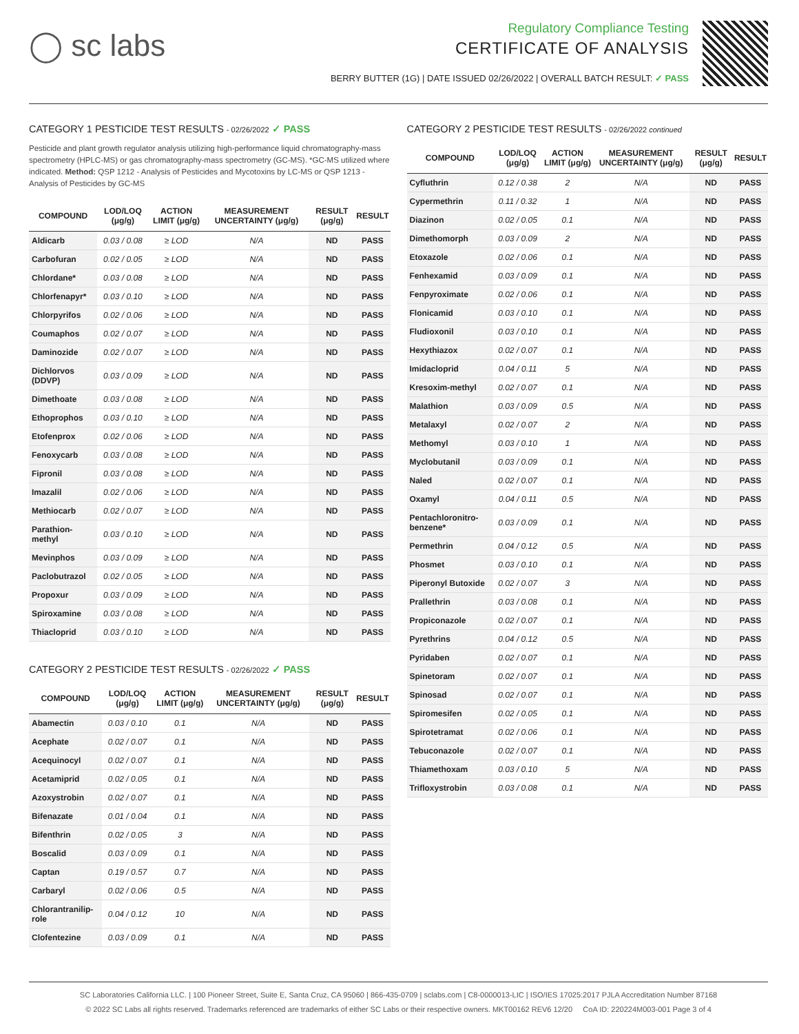◯ sc labs
Regulatory Compliance Testing
CERTIFICATE OF ANALYSIS
BERRY BUTTER (1G) | DATE ISSUED 02/26/2022 | OVERALL BATCH RESULT: ✓ PASS
CATEGORY 1 PESTICIDE TEST RESULTS - 02/26/2022 ✓ PASS
Pesticide and plant growth regulator analysis utilizing high-performance liquid chromatography-mass spectrometry (HPLC-MS) or gas chromatography-mass spectrometry (GC-MS). *GC-MS utilized where indicated. Method: QSP 1212 - Analysis of Pesticides and Mycotoxins by LC-MS or QSP 1213 - Analysis of Pesticides by GC-MS
| COMPOUND | LOD/LOQ (μg/g) | ACTION LIMIT (μg/g) | MEASUREMENT UNCERTAINTY (μg/g) | RESULT (μg/g) | RESULT |
| --- | --- | --- | --- | --- | --- |
| Aldicarb | 0.03 / 0.08 | ≥ LOD | N/A | ND | PASS |
| Carbofuran | 0.02 / 0.05 | ≥ LOD | N/A | ND | PASS |
| Chlordane* | 0.03 / 0.08 | ≥ LOD | N/A | ND | PASS |
| Chlorfenapyr* | 0.03 / 0.10 | ≥ LOD | N/A | ND | PASS |
| Chlorpyrifos | 0.02 / 0.06 | ≥ LOD | N/A | ND | PASS |
| Coumaphos | 0.02 / 0.07 | ≥ LOD | N/A | ND | PASS |
| Daminozide | 0.02 / 0.07 | ≥ LOD | N/A | ND | PASS |
| Dichlorvos (DDVP) | 0.03 / 0.09 | ≥ LOD | N/A | ND | PASS |
| Dimethoate | 0.03 / 0.08 | ≥ LOD | N/A | ND | PASS |
| Ethoprophos | 0.03 / 0.10 | ≥ LOD | N/A | ND | PASS |
| Etofenprox | 0.02 / 0.06 | ≥ LOD | N/A | ND | PASS |
| Fenoxycarb | 0.03 / 0.08 | ≥ LOD | N/A | ND | PASS |
| Fipronil | 0.03 / 0.08 | ≥ LOD | N/A | ND | PASS |
| Imazalil | 0.02 / 0.06 | ≥ LOD | N/A | ND | PASS |
| Methiocarb | 0.02 / 0.07 | ≥ LOD | N/A | ND | PASS |
| Parathion-methyl | 0.03 / 0.10 | ≥ LOD | N/A | ND | PASS |
| Mevinphos | 0.03 / 0.09 | ≥ LOD | N/A | ND | PASS |
| Paclobutrazol | 0.02 / 0.05 | ≥ LOD | N/A | ND | PASS |
| Propoxur | 0.03 / 0.09 | ≥ LOD | N/A | ND | PASS |
| Spiroxamine | 0.03 / 0.08 | ≥ LOD | N/A | ND | PASS |
| Thiacloprid | 0.03 / 0.10 | ≥ LOD | N/A | ND | PASS |
CATEGORY 2 PESTICIDE TEST RESULTS - 02/26/2022 ✓ PASS
| COMPOUND | LOD/LOQ (μg/g) | ACTION LIMIT (μg/g) | MEASUREMENT UNCERTAINTY (μg/g) | RESULT (μg/g) | RESULT |
| --- | --- | --- | --- | --- | --- |
| Abamectin | 0.03 / 0.10 | 0.1 | N/A | ND | PASS |
| Acephate | 0.02 / 0.07 | 0.1 | N/A | ND | PASS |
| Acequinocyl | 0.02 / 0.07 | 0.1 | N/A | ND | PASS |
| Acetamiprid | 0.02 / 0.05 | 0.1 | N/A | ND | PASS |
| Azoxystrobin | 0.02 / 0.07 | 0.1 | N/A | ND | PASS |
| Bifenazate | 0.01 / 0.04 | 0.1 | N/A | ND | PASS |
| Bifenthrin | 0.02 / 0.05 | 3 | N/A | ND | PASS |
| Boscalid | 0.03 / 0.09 | 0.1 | N/A | ND | PASS |
| Captan | 0.19 / 0.57 | 0.7 | N/A | ND | PASS |
| Carbaryl | 0.02 / 0.06 | 0.5 | N/A | ND | PASS |
| Chlorantranilip-role | 0.04 / 0.12 | 10 | N/A | ND | PASS |
| Clofentezine | 0.03 / 0.09 | 0.1 | N/A | ND | PASS |
CATEGORY 2 PESTICIDE TEST RESULTS - 02/26/2022 continued
| COMPOUND | LOD/LOQ (μg/g) | ACTION LIMIT (μg/g) | MEASUREMENT UNCERTAINTY (μg/g) | RESULT (μg/g) | RESULT |
| --- | --- | --- | --- | --- | --- |
| Cyfluthrin | 0.12 / 0.38 | 2 | N/A | ND | PASS |
| Cypermethrin | 0.11 / 0.32 | 1 | N/A | ND | PASS |
| Diazinon | 0.02 / 0.05 | 0.1 | N/A | ND | PASS |
| Dimethomorph | 0.03 / 0.09 | 2 | N/A | ND | PASS |
| Etoxazole | 0.02 / 0.06 | 0.1 | N/A | ND | PASS |
| Fenhexamid | 0.03 / 0.09 | 0.1 | N/A | ND | PASS |
| Fenpyroximate | 0.02 / 0.06 | 0.1 | N/A | ND | PASS |
| Flonicamid | 0.03 / 0.10 | 0.1 | N/A | ND | PASS |
| Fludioxonil | 0.03 / 0.10 | 0.1 | N/A | ND | PASS |
| Hexythiazox | 0.02 / 0.07 | 0.1 | N/A | ND | PASS |
| Imidacloprid | 0.04 / 0.11 | 5 | N/A | ND | PASS |
| Kresoxim-methyl | 0.02 / 0.07 | 0.1 | N/A | ND | PASS |
| Malathion | 0.03 / 0.09 | 0.5 | N/A | ND | PASS |
| Metalaxyl | 0.02 / 0.07 | 2 | N/A | ND | PASS |
| Methomyl | 0.03 / 0.10 | 1 | N/A | ND | PASS |
| Myclobutanil | 0.03 / 0.09 | 0.1 | N/A | ND | PASS |
| Naled | 0.02 / 0.07 | 0.1 | N/A | ND | PASS |
| Oxamyl | 0.04 / 0.11 | 0.5 | N/A | ND | PASS |
| Pentachloronitro-benzene* | 0.03 / 0.09 | 0.1 | N/A | ND | PASS |
| Permethrin | 0.04 / 0.12 | 0.5 | N/A | ND | PASS |
| Phosmet | 0.03 / 0.10 | 0.1 | N/A | ND | PASS |
| Piperonyl Butoxide | 0.02 / 0.07 | 3 | N/A | ND | PASS |
| Prallethrin | 0.03 / 0.08 | 0.1 | N/A | ND | PASS |
| Propiconazole | 0.02 / 0.07 | 0.1 | N/A | ND | PASS |
| Pyrethrins | 0.04 / 0.12 | 0.5 | N/A | ND | PASS |
| Pyridaben | 0.02 / 0.07 | 0.1 | N/A | ND | PASS |
| Spinetoram | 0.02 / 0.07 | 0.1 | N/A | ND | PASS |
| Spinosad | 0.02 / 0.07 | 0.1 | N/A | ND | PASS |
| Spiromesifen | 0.02 / 0.05 | 0.1 | N/A | ND | PASS |
| Spirotetramat | 0.02 / 0.06 | 0.1 | N/A | ND | PASS |
| Tebuconazole | 0.02 / 0.07 | 0.1 | N/A | ND | PASS |
| Thiamethoxam | 0.03 / 0.10 | 5 | N/A | ND | PASS |
| Trifloxystrobin | 0.03 / 0.08 | 0.1 | N/A | ND | PASS |
SC Laboratories California LLC. | 100 Pioneer Street, Suite E, Santa Cruz, CA 95060 | 866-435-0709 | sclabs.com | C8-0000013-LIC | ISO/IES 17025:2017 PJLA Accreditation Number 87168
© 2022 SC Labs all rights reserved. Trademarks referenced are trademarks of either SC Labs or their respective owners. MKT00162 REV6 12/20 CoA ID: 220224M003-001 Page 3 of 4